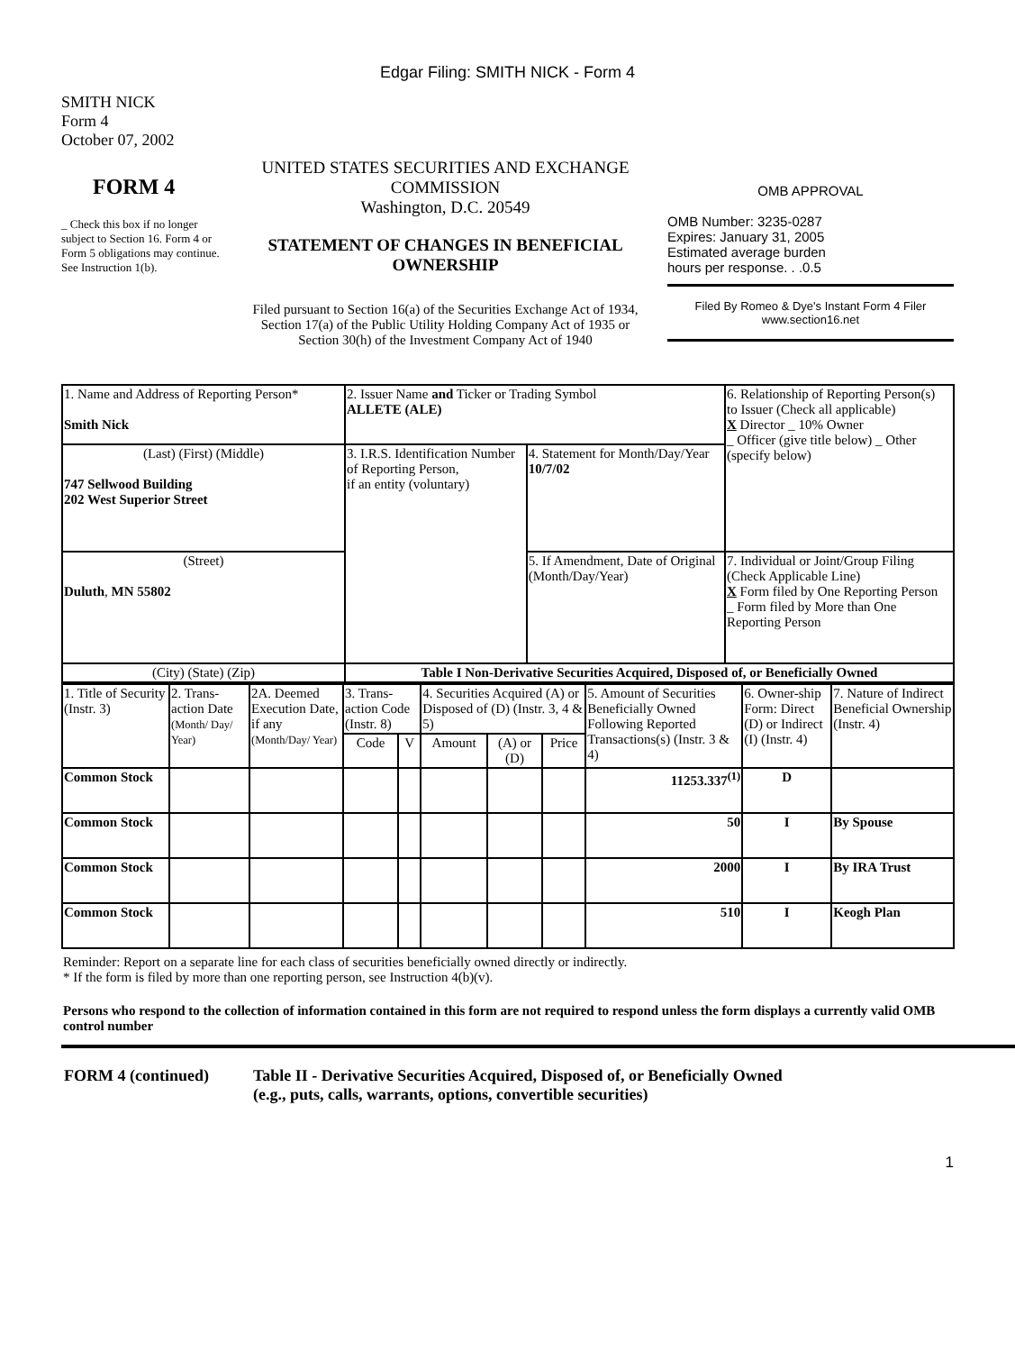Edgar Filing: SMITH NICK - Form 4
SMITH NICK
Form 4
October 07, 2002
FORM 4
_ Check this box if no longer subject to Section 16. Form 4 or Form 5 obligations may continue. See Instruction 1(b).
UNITED STATES SECURITIES AND EXCHANGE COMMISSION
Washington, D.C. 20549
STATEMENT OF CHANGES IN BENEFICIAL OWNERSHIP
Filed pursuant to Section 16(a) of the Securities Exchange Act of 1934,
Section 17(a) of the Public Utility Holding Company Act of 1935 or
Section 30(h) of the Investment Company Act of 1940
OMB APPROVAL
OMB Number: 3235-0287
Expires: January 31, 2005
Estimated average burden
hours per response. . .0.5
Filed By Romeo & Dye's Instant Form 4 Filer
www.section16.net
| 1. Name and Address of Reporting Person* Smith Nick | 2. Issuer Name and Ticker or Trading Symbol ALLETE (ALE) | | 6. Relationship of Reporting Person(s) to Issuer (Check all applicable) X Director _ 10% Owner _ Officer (give title below) _ Other (specify below) |
| (Last) (First) (Middle) 747 Sellwood Building 202 West Superior Street | 3. I.R.S. Identification Number of Reporting Person, if an entity (voluntary) | 4. Statement for Month/Day/Year 10/7/02 | |
| (Street) Duluth , MN 55802 | | 5. If Amendment, Date of Original (Month/Day/Year) | 7. Individual or Joint/Group Filing (Check Applicable Line) X Form filed by One Reporting Person _ Form filed by More than One Reporting Person |
| (City) (State) (Zip) | Table I Non-Derivative Securities Acquired, Disposed of, or Beneficially Owned | | |
| 1. Title of Security (Instr. 3) | 2. Trans-action Date (Month/ Day/ Year) | 2A. Deemed Execution Date, if any (Month/Day/ Year) | 3. Trans-action Code (Instr. 8) | | 4. Securities Acquired (A) or Disposed of (D) (Instr. 3, 4 & 5) | | | 5. Amount of Securities Beneficially Owned Following Reported Transactions(s) (Instr. 3 & 4) | 6. Owner-ship Form: Direct (D) or Indirect (I) (Instr. 4) | 7. Nature of Indirect Beneficial Ownership (Instr. 4) |
| | | | Code | V | Amount | (A) or (D) | Price | | | |
| Common Stock | | | | | | | | 11253.337<sup>(1)</sup> | D | |
| Common Stock | | | | | | | | 50 | I | By Spouse |
| Common Stock | | | | | | | | 2000 | I | By IRA Trust |
| Common Stock | | | | | | | | 510 | I | Keogh Plan |
Reminder: Report on a separate line for each class of securities beneficially owned directly or indirectly.
* If the form is filed by more than one reporting person, see Instruction 4(b)(v).
Persons who respond to the collection of information contained in this form are not required to respond unless the form displays a currently valid OMB control number
FORM 4 (continued) Table II - Derivative Securities Acquired, Disposed of, or Beneficially Owned
(e.g., puts, calls, warrants, options, convertible securities)
1